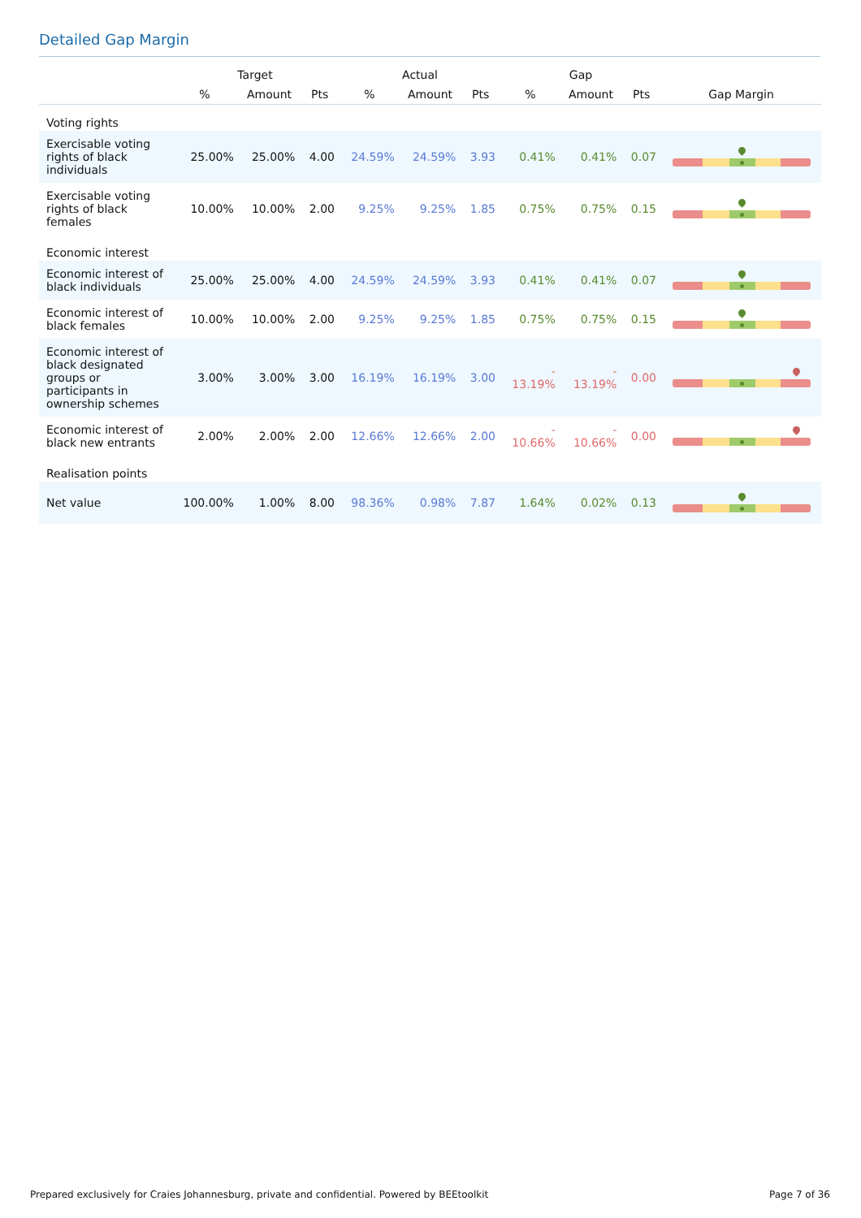Detailed Gap Margin
| | Target | | | Actual | | | Gap | | | |
| --- | --- | --- | --- | --- | --- | --- | --- | --- | --- | --- |
| | % | Amount | Pts | % | Amount | Pts | % | Amount | Pts | Gap Margin |
| Voting rights | | | | | | | | | | |
| Exercisable voting rights of black individuals | 25.00% | 25.00% | 4.00 | 24.59% | 24.59% | 3.93 | 0.41% | 0.41% | 0.07 | |
| Exercisable voting rights of black females | 10.00% | 10.00% | 2.00 | 9.25% | 9.25% | 1.85 | 0.75% | 0.75% | 0.15 | |
| Economic interest | | | | | | | | | | |
| Economic interest of black individuals | 25.00% | 25.00% | 4.00 | 24.59% | 24.59% | 3.93 | 0.41% | 0.41% | 0.07 | |
| Economic interest of black females | 10.00% | 10.00% | 2.00 | 9.25% | 9.25% | 1.85 | 0.75% | 0.75% | 0.15 | |
| Economic interest of black designated groups or participants in ownership schemes | 3.00% | 3.00% | 3.00 | 16.19% | 16.19% | 3.00 | - 13.19% | - 13.19% | 0.00 | |
| Economic interest of black new entrants | 2.00% | 2.00% | 2.00 | 12.66% | 12.66% | 2.00 | - 10.66% | - 10.66% | 0.00 | |
| Realisation points | | | | | | | | | | |
| Net value | 100.00% | 1.00% | 8.00 | 98.36% | 0.98% | 7.87 | 1.64% | 0.02% | 0.13 | |
Prepared exclusively for Craies Johannesburg, private and confidential. Powered by BEEtoolkit Page 7 of 36